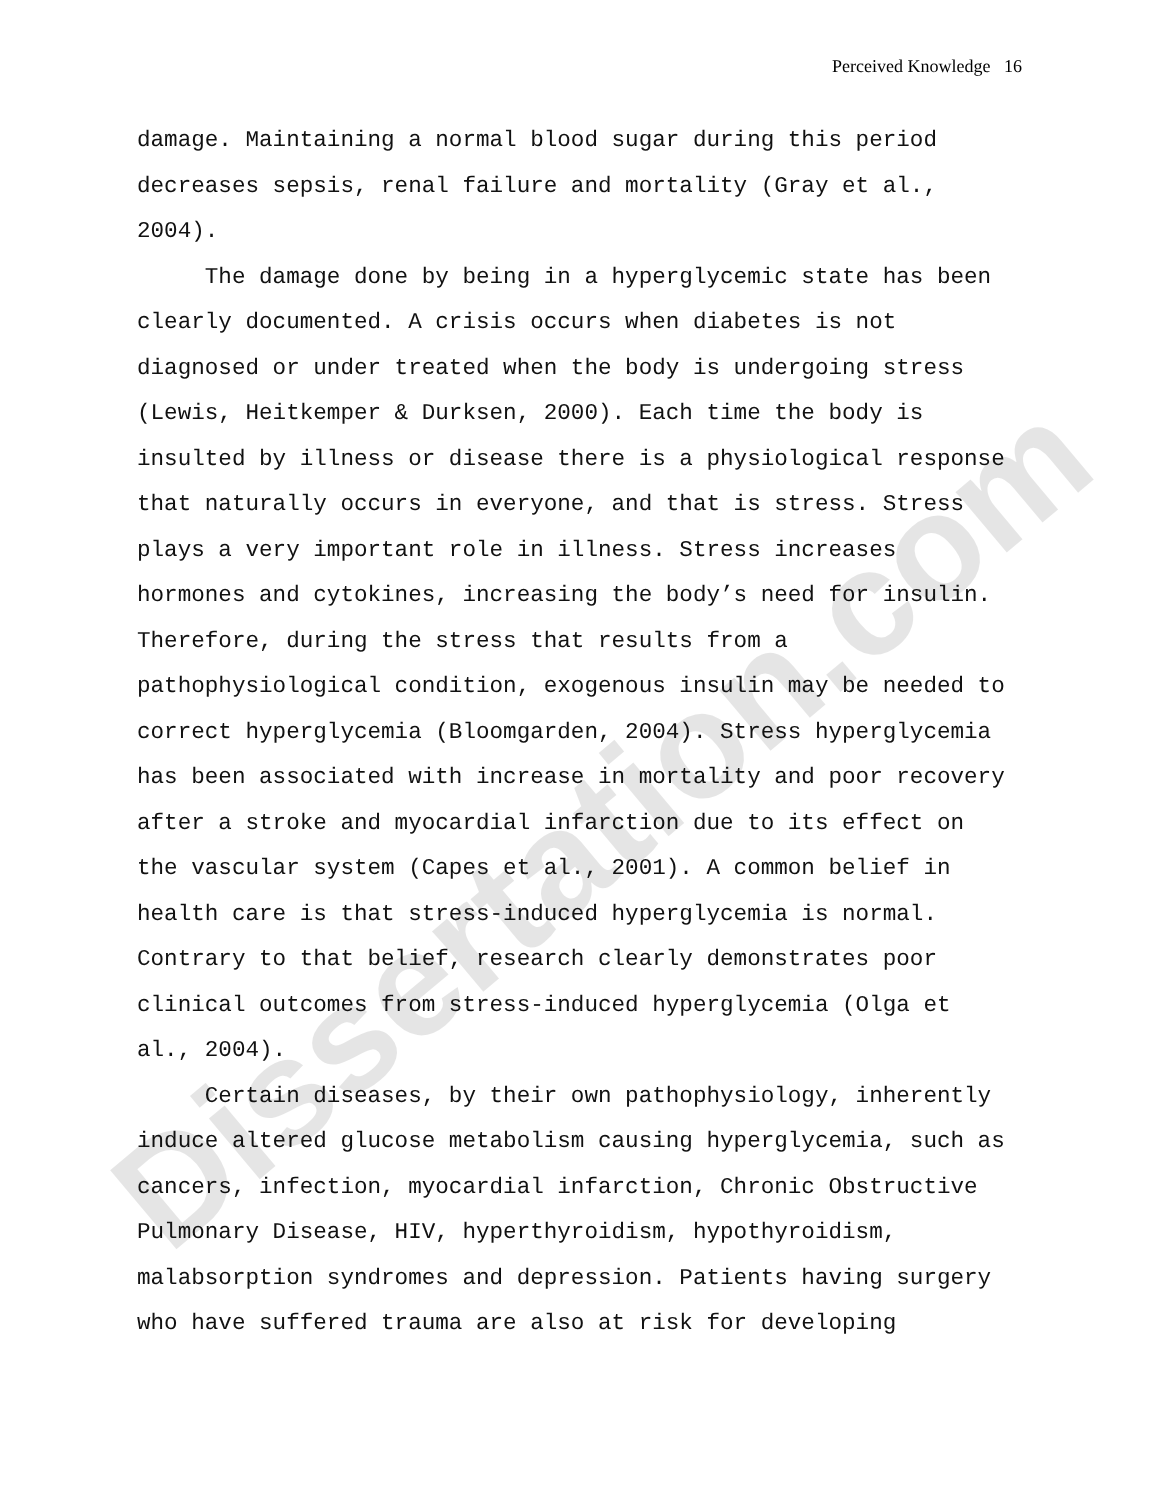Dissertation.com
Perceived Knowledge 16
damage. Maintaining a normal blood sugar during this period decreases sepsis, renal failure and mortality (Gray et al., 2004). The damage done by being in a hyperglycemic state has been clearly documented. A crisis occurs when diabetes is not diagnosed or under treated when the body is undergoing stress (Lewis, Heitkemper & Durksen, 2000). Each time the body is insulted by illness or disease there is a physiological response that naturally occurs in everyone, and that is stress. Stress plays a very important role in illness. Stress increases hormones and cytokines, increasing the body’s need for insulin. Therefore, during the stress that results from a pathophysiological condition, exogenous insulin may be needed to correct hyperglycemia (Bloomgarden, 2004). Stress hyperglycemia has been associated with increase in mortality and poor recovery after a stroke and myocardial infarction due to its effect on the vascular system (Capes et al., 2001). A common belief in health care is that stress-induced hyperglycemia is normal. Contrary to that belief, research clearly demonstrates poor clinical outcomes from stress-induced hyperglycemia (Olga et al., 2004). Certain diseases, by their own pathophysiology, inherently induce altered glucose metabolism causing hyperglycemia, such as cancers, infection, myocardial infarction, Chronic Obstructive Pulmonary Disease, HIV, hyperthyroidism, hypothyroidism, malabsorption syndromes and depression. Patients having surgery who have suffered trauma are also at risk for developing